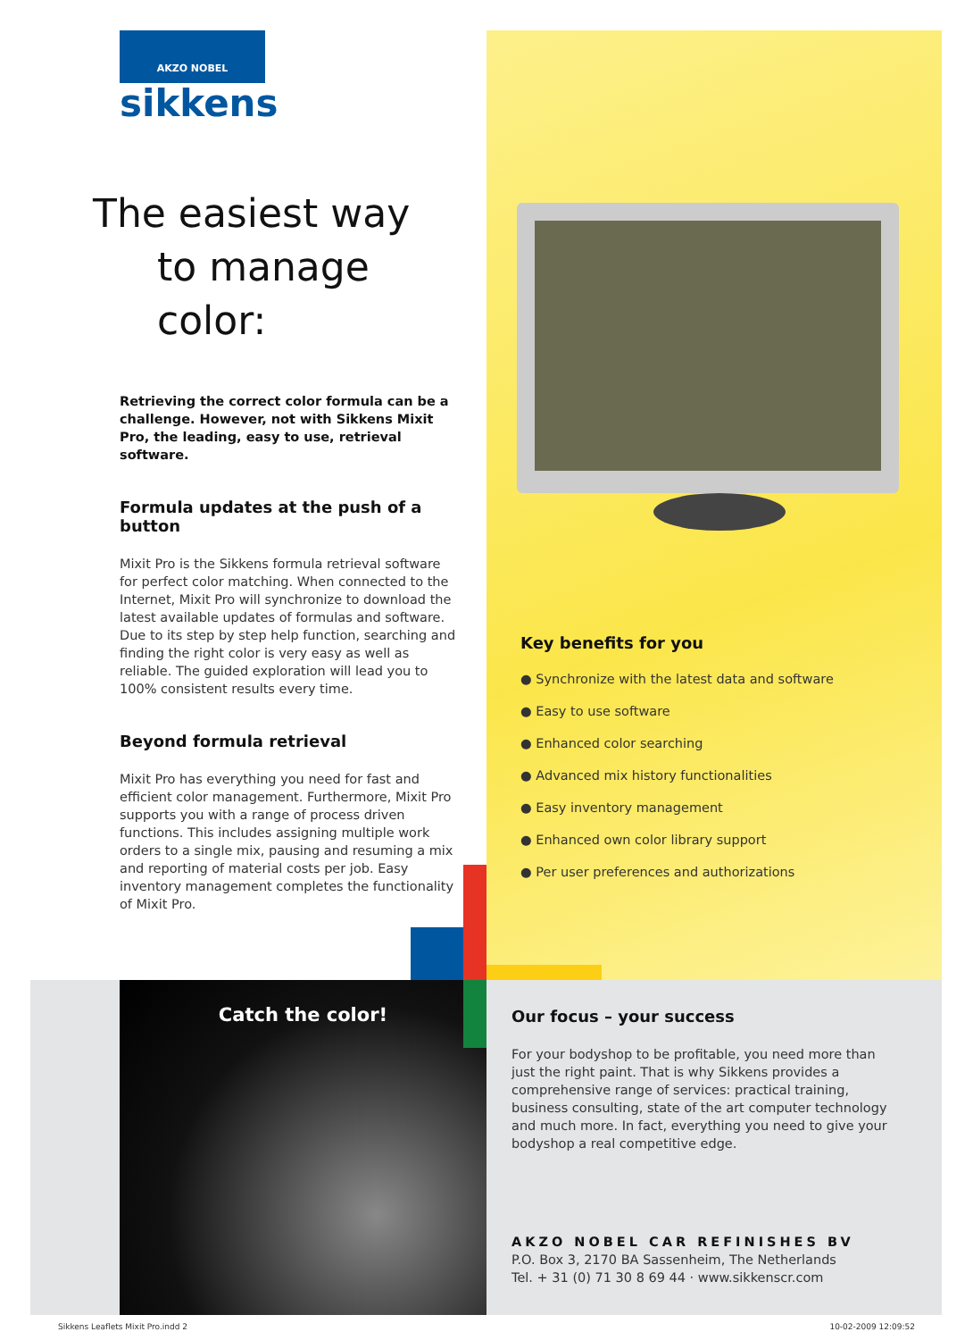AKZO NOBEL
sikkens
The easiest way
to manage color:
Retrieving the correct color formula can be a challenge. However, not with Sikkens Mixit Pro, the leading, easy to use, retrieval software.
Formula updates at the push of a button
Mixit Pro is the Sikkens formula retrieval software for perfect color matching. When connected to the Internet, Mixit Pro will synchronize to download the latest available updates of formulas and software. Due to its step by step help function, searching and finding the right color is very easy as well as reliable. The guided exploration will lead you to 100% consistent results every time.
Beyond formula retrieval
Mixit Pro has everything you need for fast and efficient color management. Furthermore, Mixit Pro supports you with a range of process driven functions. This includes assigning multiple work orders to a single mix, pausing and resuming a mix and reporting of material costs per job. Easy inventory management completes the functionality of Mixit Pro.
Key benefits for you
● Synchronize with the latest data and software
● Easy to use software
● Enhanced color searching
● Advanced mix history functionalities
● Easy inventory management
● Enhanced own color library support
● Per user preferences and authorizations
Catch the color!
Our focus – your success
For your bodyshop to be profitable, you need more than just the right paint. That is why Sikkens provides a comprehensive range of services: practical training, business consulting, state of the art computer technology and much more. In fact, everything you need to give your bodyshop a real competitive edge.
AKZO NOBEL CAR REFINISHES BV
P.O. Box 3, 2170 BA Sassenheim, The Netherlands
Tel. + 31 (0) 71 30 8 69 44 · www.sikkenscr.com
Sikkens Leaflets Mixit Pro.indd 2 10-02-2009 12:09:52